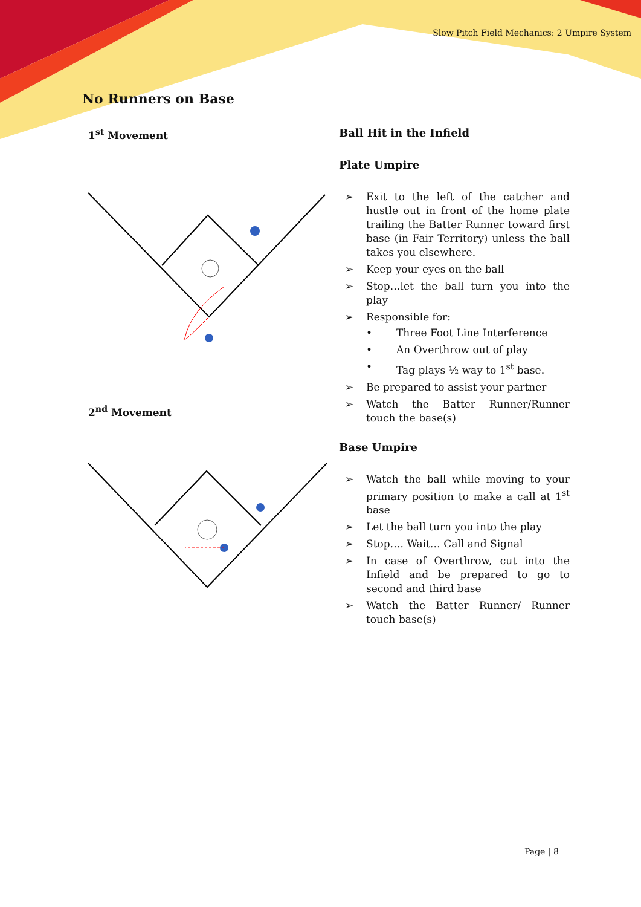Slow Pitch Field Mechanics: 2 Umpire System
No Runners on Base
1<sup>st</sup> Movement
2<sup>nd</sup> Movement
Ball Hit in the Infield
Plate Umpire
➢ Exit to the left of the catcher and hustle out in front of the home plate trailing the Batter Runner toward first base (in Fair Territory) unless the ball takes you elsewhere.
➢ Keep your eyes on the ball
➢ Stop…let the ball turn you into the play
➢ Responsible for:
• Three Foot Line Interference
• An Overthrow out of play
• Tag plays ½ way to 1<sup>st</sup> base.
➢ Be prepared to assist your partner
➢ Watch the Batter Runner/Runner touch the base(s)
Base Umpire
➢ Watch the ball while moving to your primary position to make a call at 1<sup>st</sup> base
➢ Let the ball turn you into the play
➢ Stop…. Wait… Call and Signal
➢ In case of Overthrow, cut into the Infield and be prepared to go to second and third base
➢ Watch the Batter Runner/ Runner touch base(s)
Page | 8